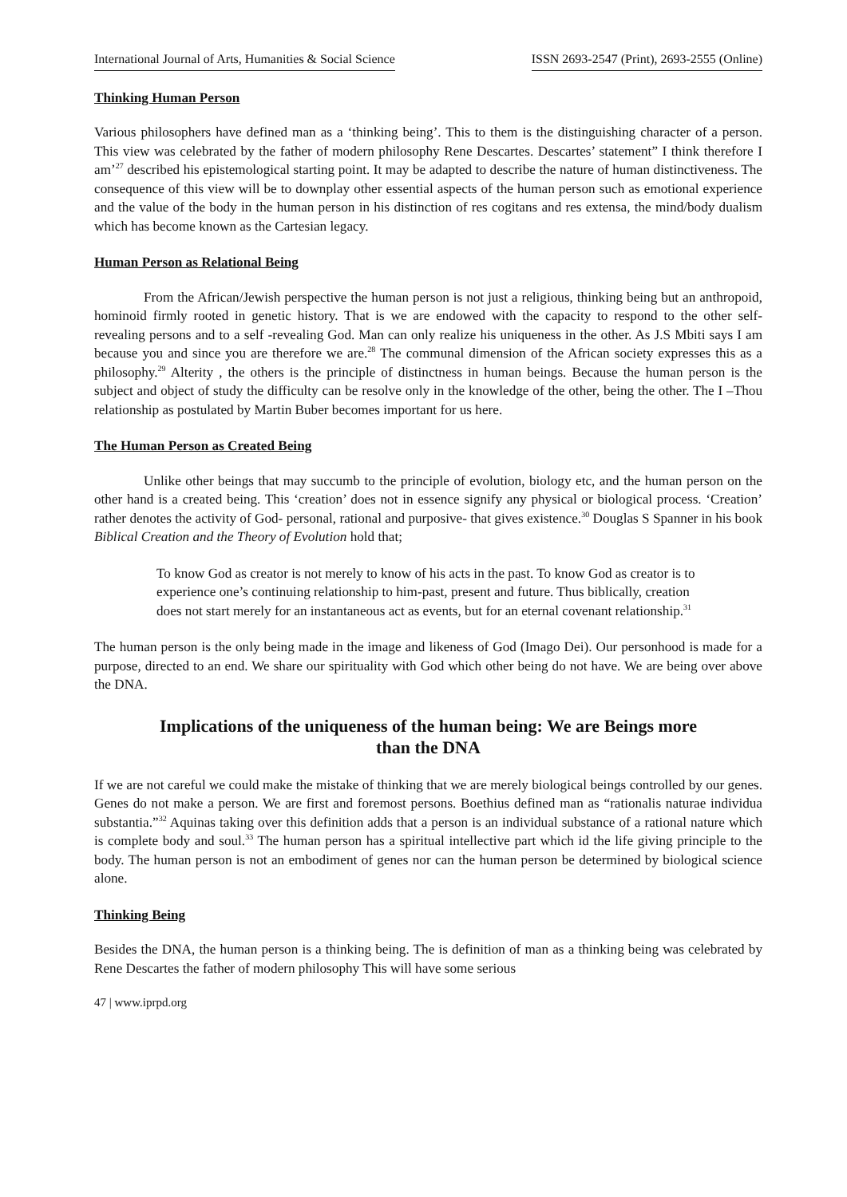International Journal of Arts, Humanities & Social Science ISSN 2693-2547 (Print), 2693-2555 (Online)
Thinking Human Person
Various philosophers have defined man as a ‘thinking being’. This to them is the distinguishing character of a person. This view was celebrated by the father of modern philosophy Rene Descartes. Descartes’ statement” I think therefore I am’<sup>27</sup> described his epistemological starting point. It may be adapted to describe the nature of human distinctiveness. The consequence of this view will be to downplay other essential aspects of the human person such as emotional experience and the value of the body in the human person in his distinction of res cogitans and res extensa, the mind/body dualism which has become known as the Cartesian legacy.
Human Person as Relational Being
From the African/Jewish perspective the human person is not just a religious, thinking being but an anthropoid, hominoid firmly rooted in genetic history. That is we are endowed with the capacity to respond to the other self- revealing persons and to a self -revealing God. Man can only realize his uniqueness in the other. As J.S Mbiti says I am because you and since you are therefore we are.<sup>28</sup> The communal dimension of the African society expresses this as a philosophy.<sup>29</sup> Alterity , the others is the principle of distinctness in human beings. Because the human person is the subject and object of study the difficulty can be resolve only in the knowledge of the other, being the other. The I –Thou relationship as postulated by Martin Buber becomes important for us here.
The Human Person as Created Being
Unlike other beings that may succumb to the principle of evolution, biology etc, and the human person on the other hand is a created being. This ‘creation’ does not in essence signify any physical or biological process. ‘Creation’ rather denotes the activity of God- personal, rational and purposive- that gives existence.<sup>30</sup> Douglas S Spanner in his book Biblical Creation and the Theory of Evolution hold that;
To know God as creator is not merely to know of his acts in the past. To know God as creator is to experience one’s continuing relationship to him-past, present and future. Thus biblically, creation does not start merely for an instantaneous act as events, but for an eternal covenant relationship.<sup>31</sup>
The human person is the only being made in the image and likeness of God (Imago Dei). Our personhood is made for a purpose, directed to an end. We share our spirituality with God which other being do not have. We are being over above the DNA.
Implications of the uniqueness of the human being: We are Beings more than the DNA
If we are not careful we could make the mistake of thinking that we are merely biological beings controlled by our genes. Genes do not make a person. We are first and foremost persons. Boethius defined man as “rationalis naturae individua substantia.”<sup>32</sup> Aquinas taking over this definition adds that a person is an individual substance of a rational nature which is complete body and soul.<sup>33</sup> The human person has a spiritual intellective part which id the life giving principle to the body. The human person is not an embodiment of genes nor can the human person be determined by biological science alone.
Thinking Being
Besides the DNA, the human person is a thinking being. The is definition of man as a thinking being was celebrated by Rene Descartes the father of modern philosophy This will have some serious
47 | www.iprpd.org